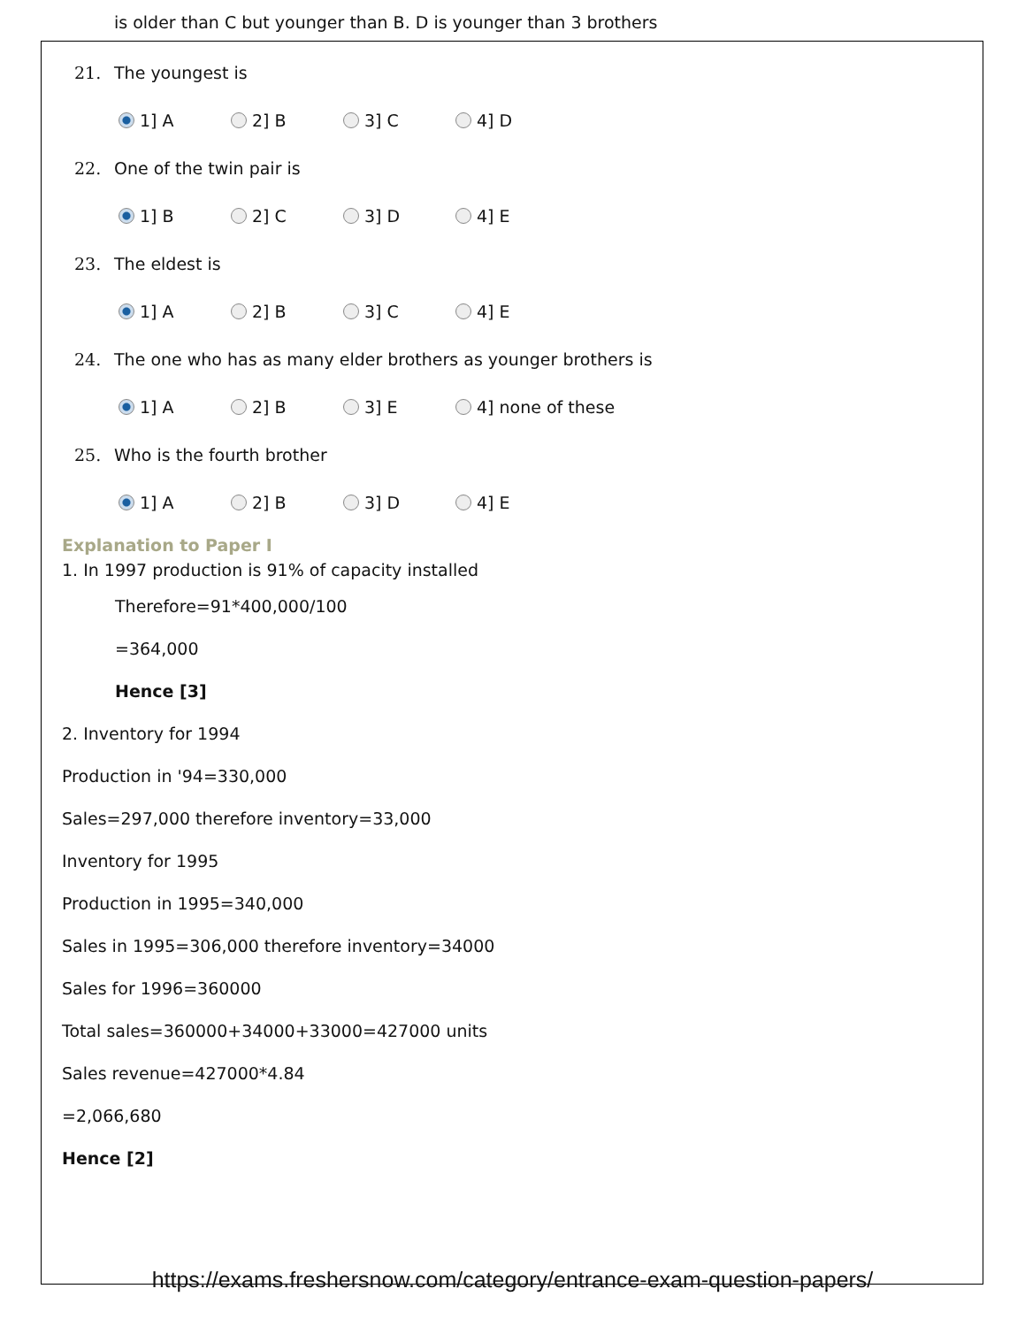is older than C but younger than B. D is younger than 3 brothers
21. The youngest is
1] A 2] B 3] C 4] D
22. One of the twin pair is
1] B 2] C 3] D 4] E
23. The eldest is
1] A 2] B 3] C 4] E
24. The one who has as many elder brothers as younger brothers is
1] A 2] B 3] E 4] none of these
25. Who is the fourth brother
1] A 2] B 3] D 4] E
Explanation to Paper I
1. In 1997 production is 91% of capacity installed
Therefore=91*400,000/100
=364,000
Hence [3]
2. Inventory for 1994
Production in '94=330,000
Sales=297,000 therefore inventory=33,000
Inventory for 1995
Production in 1995=340,000
Sales in 1995=306,000 therefore inventory=34000
Sales for 1996=360000
Total sales=360000+34000+33000=427000 units
Sales revenue=427000*4.84
=2,066,680
Hence [2]
https://exams.freshersnow.com/category/entrance-exam-question-papers/